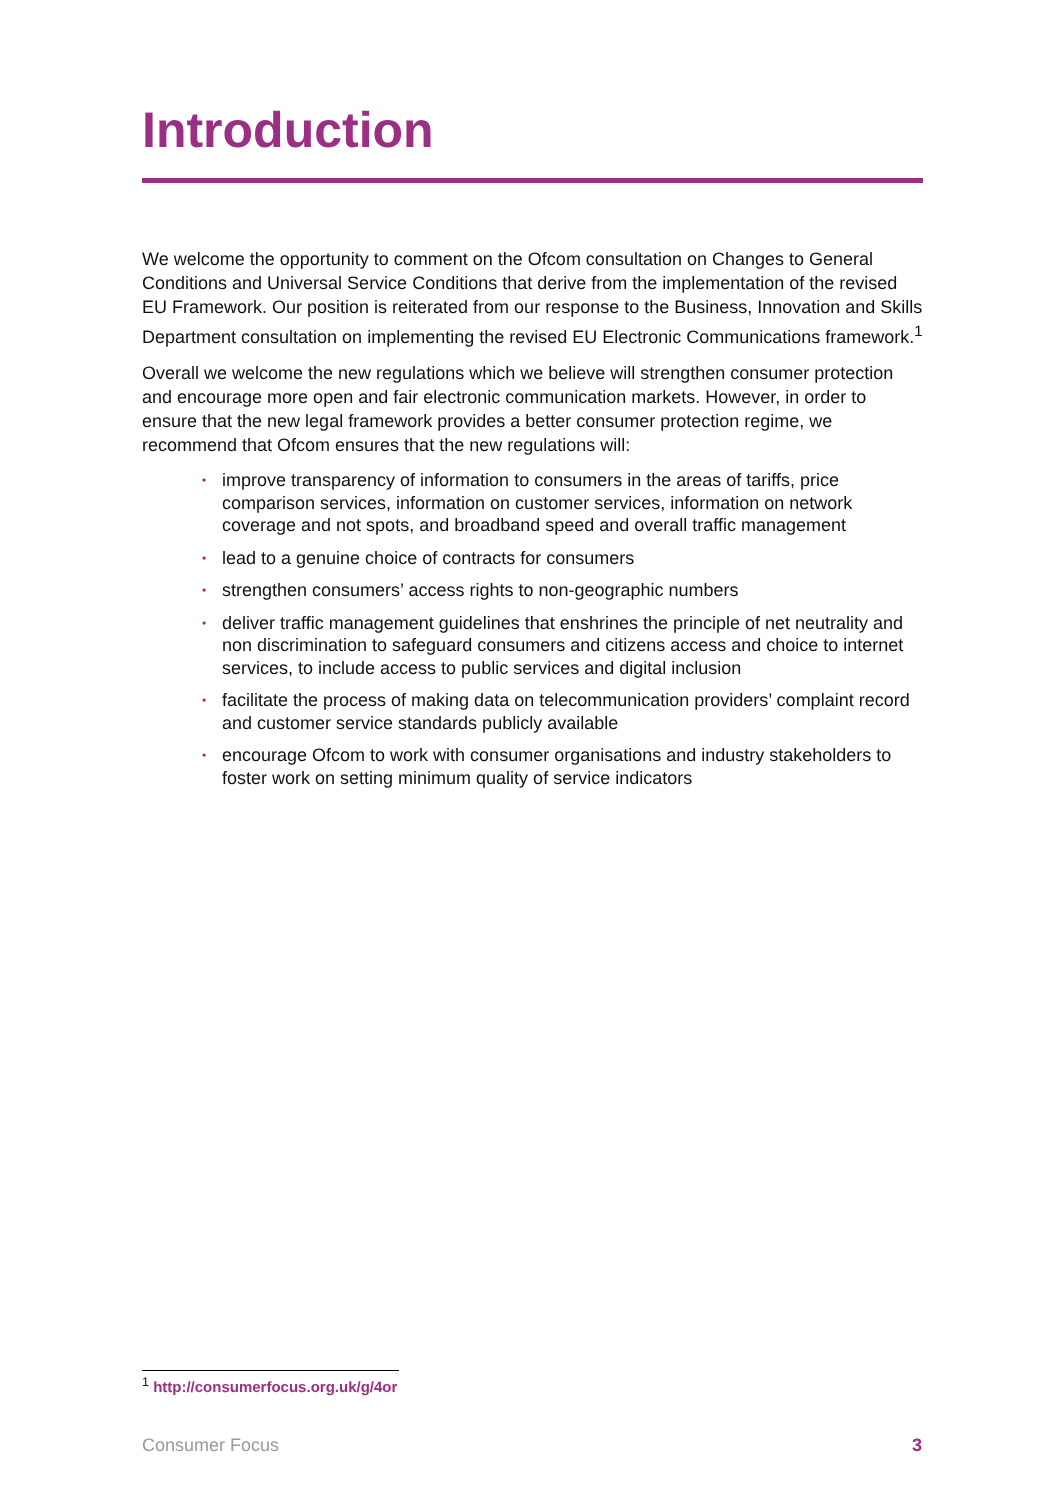Introduction
We welcome the opportunity to comment on the Ofcom consultation on Changes to General Conditions and Universal Service Conditions that derive from the implementation of the revised EU Framework. Our position is reiterated from our response to the Business, Innovation and Skills Department consultation on implementing the revised EU Electronic Communications framework.<sup>1</sup>
Overall we welcome the new regulations which we believe will strengthen consumer protection and encourage more open and fair electronic communication markets. However, in order to ensure that the new legal framework provides a better consumer protection regime, we recommend that Ofcom ensures that the new regulations will:
• improve transparency of information to consumers in the areas of tariffs, price comparison services, information on customer services, information on network coverage and not spots, and broadband speed and overall traffic management
• lead to a genuine choice of contracts for consumers
• strengthen consumers’ access rights to non-geographic numbers
• deliver traffic management guidelines that enshrines the principle of net neutrality and non discrimination to safeguard consumers and citizens access and choice to internet services, to include access to public services and digital inclusion
• facilitate the process of making data on telecommunication providers’ complaint record and customer service standards publicly available
• encourage Ofcom to work with consumer organisations and industry stakeholders to foster work on setting minimum quality of service indicators
<sup>1</sup> http://consumerfocus.org.uk/g/4or
Consumer Focus 3